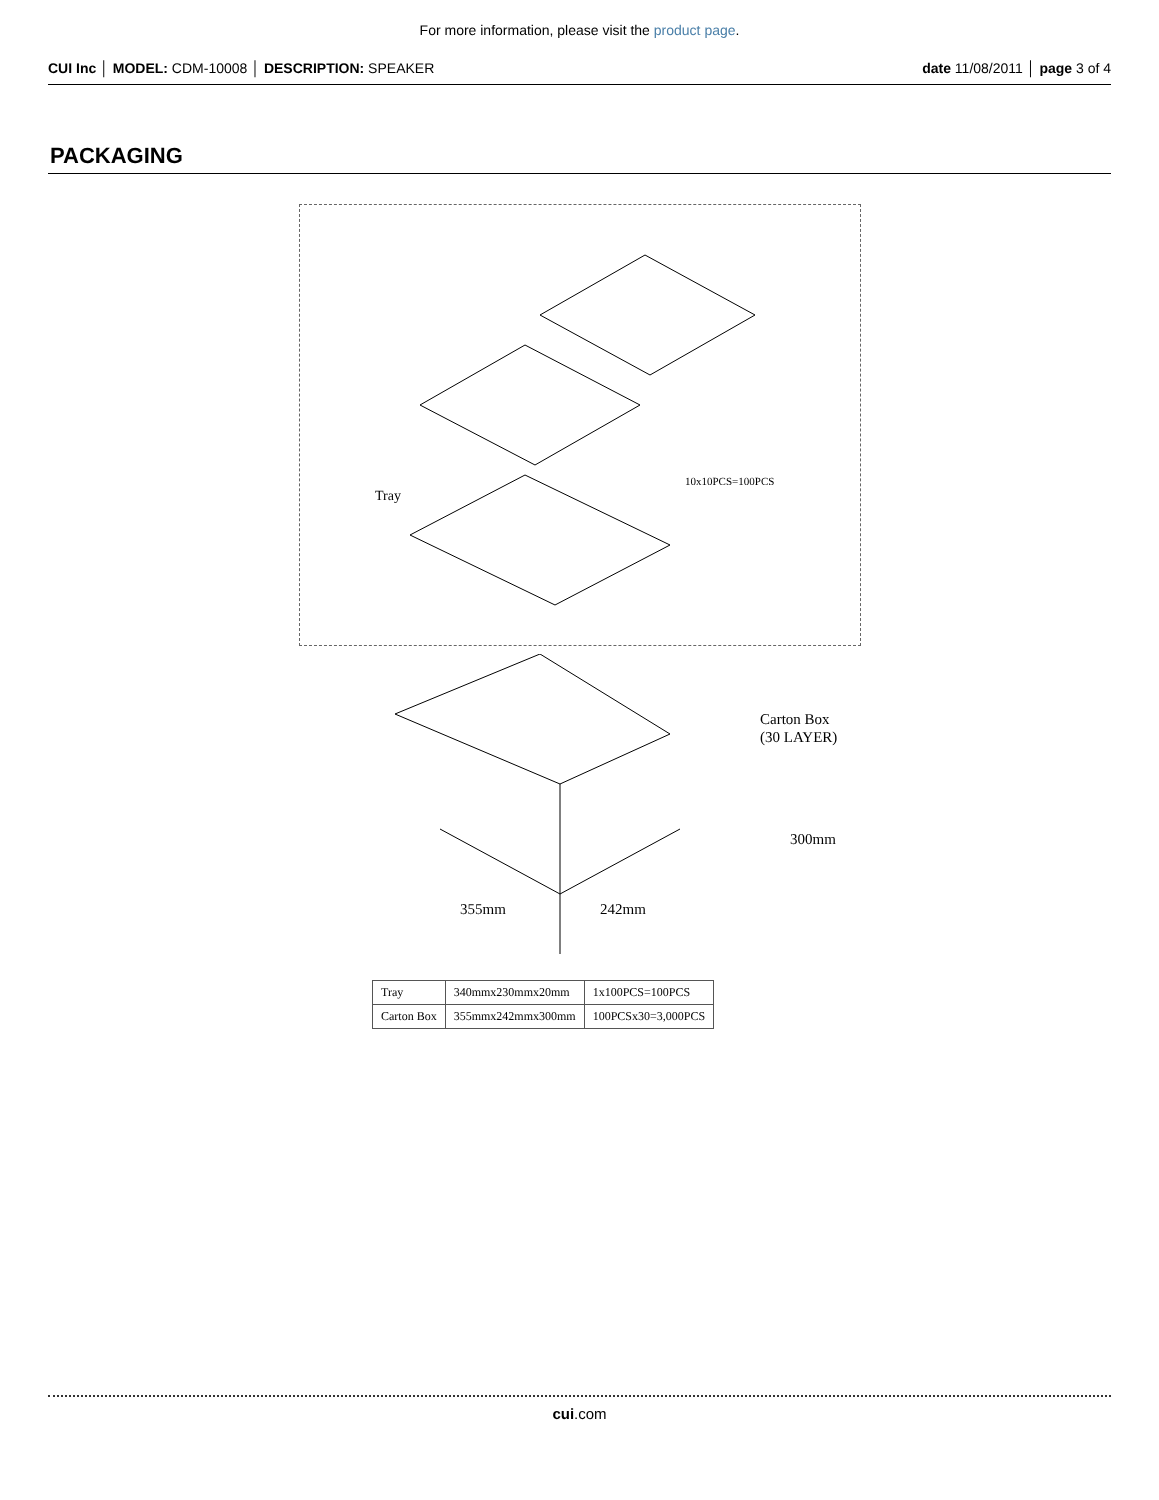For more information, please visit the product page.
CUI Inc │ MODEL: CDM-10008 │ DESCRIPTION: SPEAKER
date 11/08/2011 │ page 3 of 4
PACKAGING
Tray
10x10PCS=100PCS
Carton Box
(30 LAYER)
300mm
355mm
242mm
| Tray | 340mmx230mmx20mm | 1x100PCS=100PCS |
| Carton Box | 355mmx242mmx300mm | 100PCSx30=3,000PCS |
cui.com